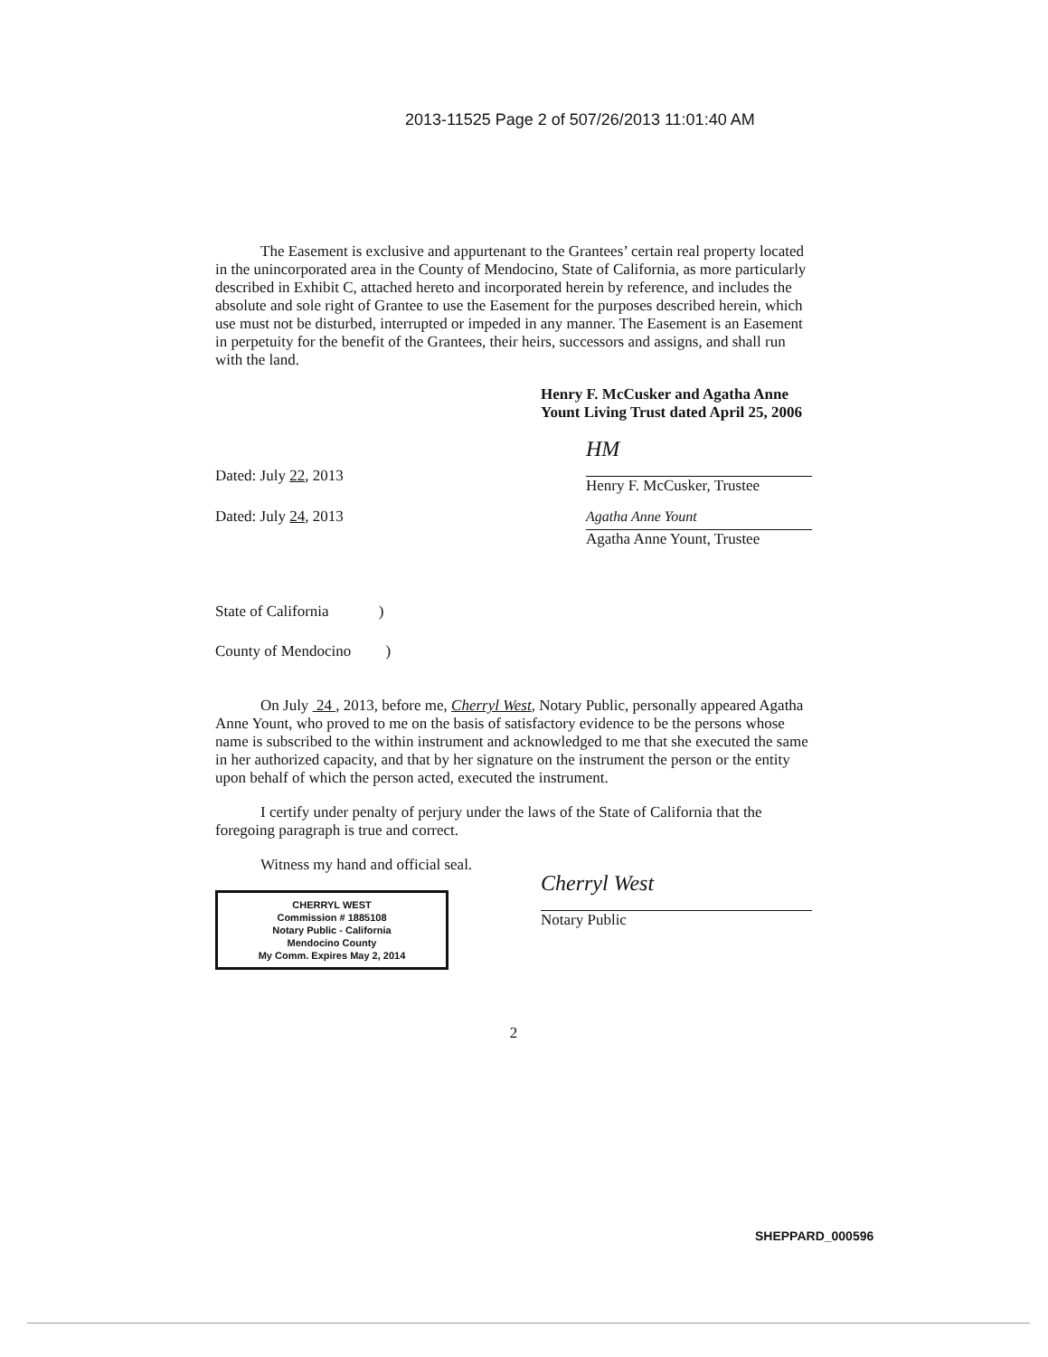2013-11525 Page 2 of 507/26/2013 11:01:40 AM
The Easement is exclusive and appurtenant to the Grantees’ certain real property located in the unincorporated area in the County of Mendocino, State of California, as more particularly described in Exhibit C, attached hereto and incorporated herein by reference, and includes the absolute and sole right of Grantee to use the Easement for the purposes described herein, which use must not be disturbed, interrupted or impeded in any manner. The Easement is an Easement in perpetuity for the benefit of the Grantees, their heirs, successors and assigns, and shall run with the land.
Henry F. McCusker and Agatha Anne
Yount Living Trust dated April 25, 2006
Dated: July 22, 2013
HM
Henry F. McCusker, Trustee
Dated: July 24, 2013
Agatha Anne Yount
Agatha Anne Yount, Trustee
State of California )
County of Mendocino )
On July 24 , 2013, before me, Cherryl West, Notary Public, personally appeared Agatha Anne Yount, who proved to me on the basis of satisfactory evidence to be the persons whose name is subscribed to the within instrument and acknowledged to me that she executed the same in her authorized capacity, and that by her signature on the instrument the person or the entity upon behalf of which the person acted, executed the instrument.
I certify under penalty of perjury under the laws of the State of California that the foregoing paragraph is true and correct.
Witness my hand and official seal.
CHERRYL WEST
Commission # 1885108
Notary Public - California
Mendocino County
My Comm. Expires May 2, 2014
Cherryl West
Notary Public
2
SHEPPARD_000596